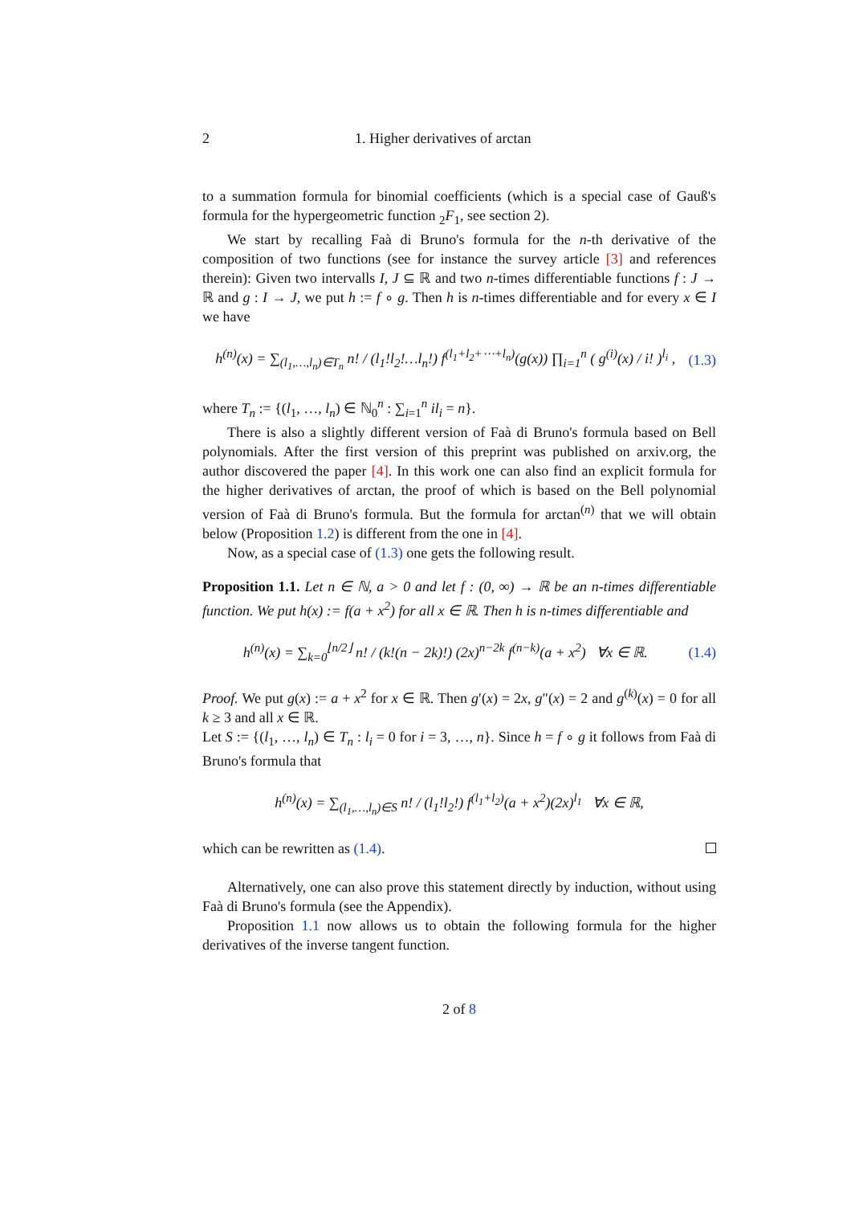2 1. Higher derivatives of arctan
to a summation formula for binomial coefficients (which is a special case of Gauß's formula for the hypergeometric function <sub>2</sub>F<sub>1</sub>, see section 2).
We start by recalling Faà di Bruno's formula for the n-th derivative of the composition of two functions (see for instance the survey article [3] and references therein): Given two intervalls I, J ⊆ ℝ and two n-times differentiable functions f : J → ℝ and g : I → J, we put h := f ∘ g. Then h is n-times differentiable and for every x ∈ I we have
h<sup>(n)</sup>(x) = ∑<sub>(l<sub>1</sub>,…,l<sub>n</sub>)∈T<sub>n</sub></sub> n! / (l<sub>1</sub>!l<sub>2</sub>!…l<sub>n</sub>!) f<sup>(l<sub>1</sub>+l<sub>2</sub>+⋯+l<sub>n</sub>)</sup>(g(x)) ∏<sub>i=1</sub><sup>n</sup> ( g<sup>(i)</sup>(x) / i! )<sup>l<sub>i</sub></sup> , (1.3)
where T<sub>n</sub> := {(l<sub>1</sub>, …, l<sub>n</sub>) ∈ ℕ<sub>0</sub><sup>n</sup> : ∑<sub>i=1</sub><sup>n</sup> il<sub>i</sub> = n}.
There is also a slightly different version of Faà di Bruno's formula based on Bell polynomials. After the first version of this preprint was published on arxiv.org, the author discovered the paper [4]. In this work one can also find an explicit formula for the higher derivatives of arctan, the proof of which is based on the Bell polynomial version of Faà di Bruno's formula. But the formula for arctan<sup>(n)</sup> that we will obtain below (Proposition 1.2) is different from the one in [4].
Now, as a special case of (1.3) one gets the following result.
Proposition 1.1. Let n ∈ ℕ, a > 0 and let f : (0, ∞) → ℝ be an n-times differentiable function. We put h(x) := f(a + x<sup>2</sup>) for all x ∈ ℝ. Then h is n-times differentiable and
h<sup>(n)</sup>(x) = ∑<sub>k=0</sub><sup>⌊n/2⌋</sup> n! / (k!(n − 2k)!) (2x)<sup>n−2k</sup> f<sup>(n−k)</sup>(a + x<sup>2</sup>) ∀x ∈ ℝ. (1.4)
Proof. We put g(x) := a + x<sup>2</sup> for x ∈ ℝ. Then g′(x) = 2x, g″(x) = 2 and g<sup>(k)</sup>(x) = 0 for all k ≥ 3 and all x ∈ ℝ.
Let S := {(l<sub>1</sub>, …, l<sub>n</sub>) ∈ T<sub>n</sub> : l<sub>i</sub> = 0 for i = 3, …, n}. Since h = f ∘ g it follows from Faà di Bruno's formula that
h<sup>(n)</sup>(x) = ∑<sub>(l<sub>1</sub>,…,l<sub>n</sub>)∈S</sub> n! / (l<sub>1</sub>!l<sub>2</sub>!) f<sup>(l<sub>1</sub>+l<sub>2</sub>)</sup>(a + x<sup>2</sup>)(2x)<sup>l<sub>1</sub></sup> ∀x ∈ ℝ,
which can be rewritten as (1.4).
Alternatively, one can also prove this statement directly by induction, without using Faà di Bruno's formula (see the Appendix).
Proposition 1.1 now allows us to obtain the following formula for the higher derivatives of the inverse tangent function.
2 of 8